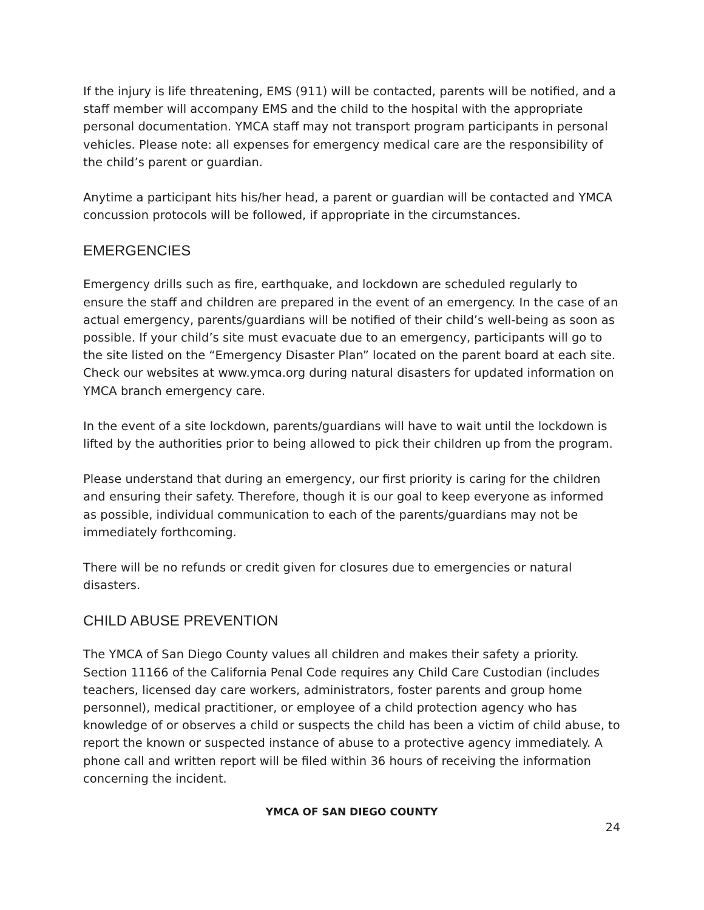If the injury is life threatening, EMS (911) will be contacted, parents will be notified, and a staff member will accompany EMS and the child to the hospital with the appropriate personal documentation. YMCA staff may not transport program participants in personal vehicles. Please note: all expenses for emergency medical care are the responsibility of the child’s parent or guardian.
Anytime a participant hits his/her head, a parent or guardian will be contacted and YMCA concussion protocols will be followed, if appropriate in the circumstances.
EMERGENCIES
Emergency drills such as fire, earthquake, and lockdown are scheduled regularly to ensure the staff and children are prepared in the event of an emergency. In the case of an actual emergency, parents/guardians will be notified of their child’s well-being as soon as possible. If your child’s site must evacuate due to an emergency, participants will go to the site listed on the “Emergency Disaster Plan” located on the parent board at each site. Check our websites at www.ymca.org during natural disasters for updated information on YMCA branch emergency care.
In the event of a site lockdown, parents/guardians will have to wait until the lockdown is lifted by the authorities prior to being allowed to pick their children up from the program.
Please understand that during an emergency, our first priority is caring for the children and ensuring their safety. Therefore, though it is our goal to keep everyone as informed as possible, individual communication to each of the parents/guardians may not be immediately forthcoming.
There will be no refunds or credit given for closures due to emergencies or natural disasters.
CHILD ABUSE PREVENTION
The YMCA of San Diego County values all children and makes their safety a priority. Section 11166 of the California Penal Code requires any Child Care Custodian (includes teachers, licensed day care workers, administrators, foster parents and group home personnel), medical practitioner, or employee of a child protection agency who has knowledge of or observes a child or suspects the child has been a victim of child abuse, to report the known or suspected instance of abuse to a protective agency immediately. A phone call and written report will be filed within 36 hours of receiving the information concerning the incident.
YMCA OF SAN DIEGO COUNTY
24